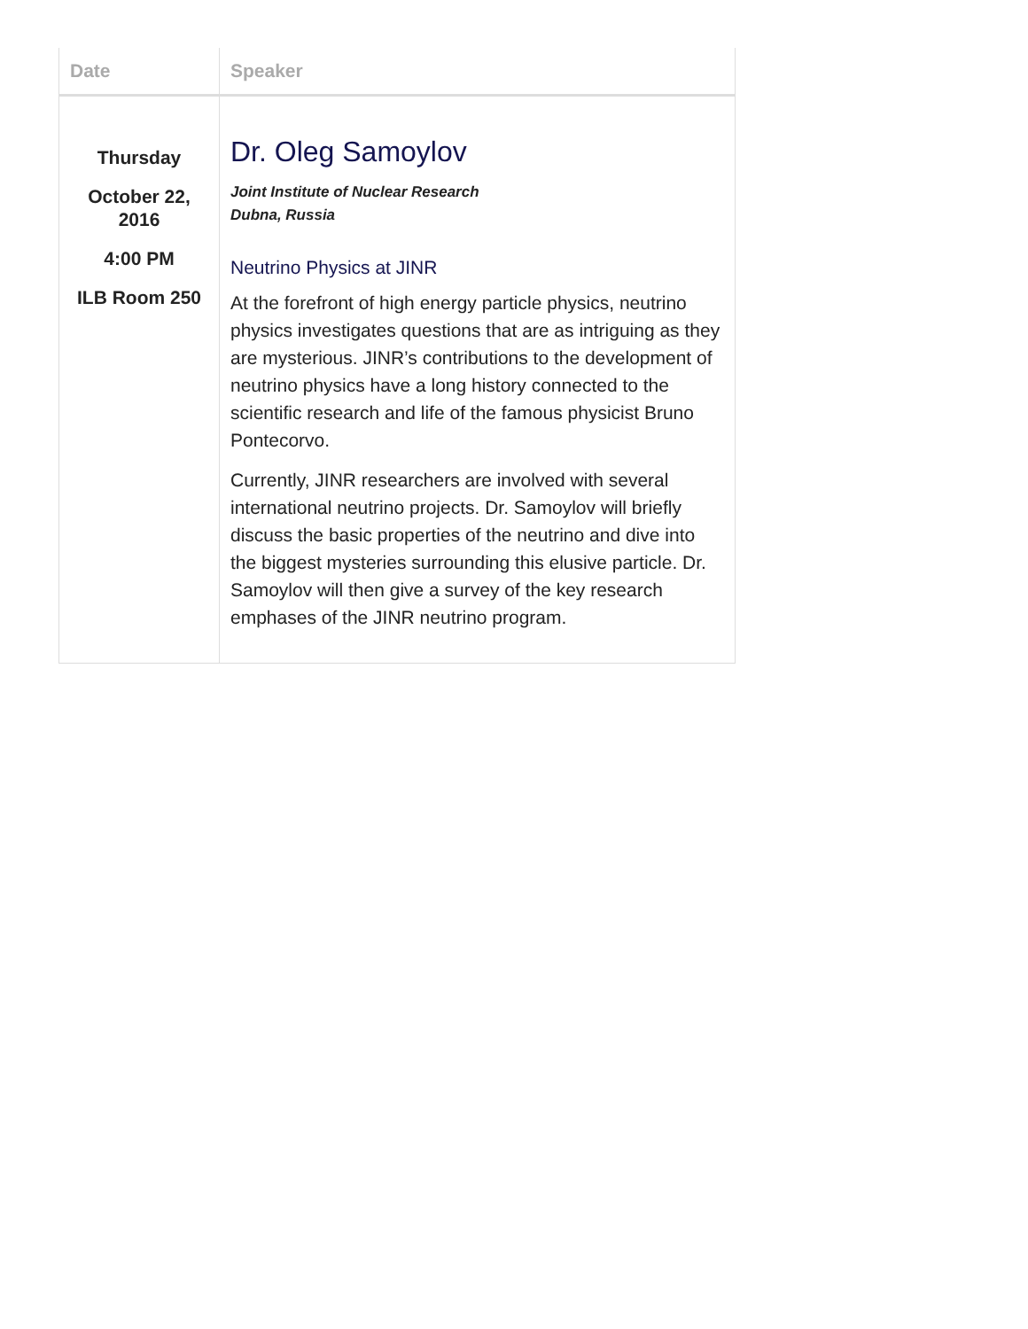| Date | Speaker |
| --- | --- |
| Thursday October 22, 2016 4:00 PM ILB Room 250 | Dr. Oleg Samoylov Joint Institute of Nuclear Research Dubna, Russia Neutrino Physics at JINR At the forefront of high energy particle physics, neutrino physics investigates questions that are as intriguing as they are mysterious. JINR’s contributions to the development of neutrino physics have a long history connected to the scientific research and life of the famous physicist Bruno Pontecorvo. Currently, JINR researchers are involved with several international neutrino projects. Dr. Samoylov will briefly discuss the basic properties of the neutrino and dive into the biggest mysteries surrounding this elusive particle. Dr. Samoylov will then give a survey of the key research emphases of the JINR neutrino program. |